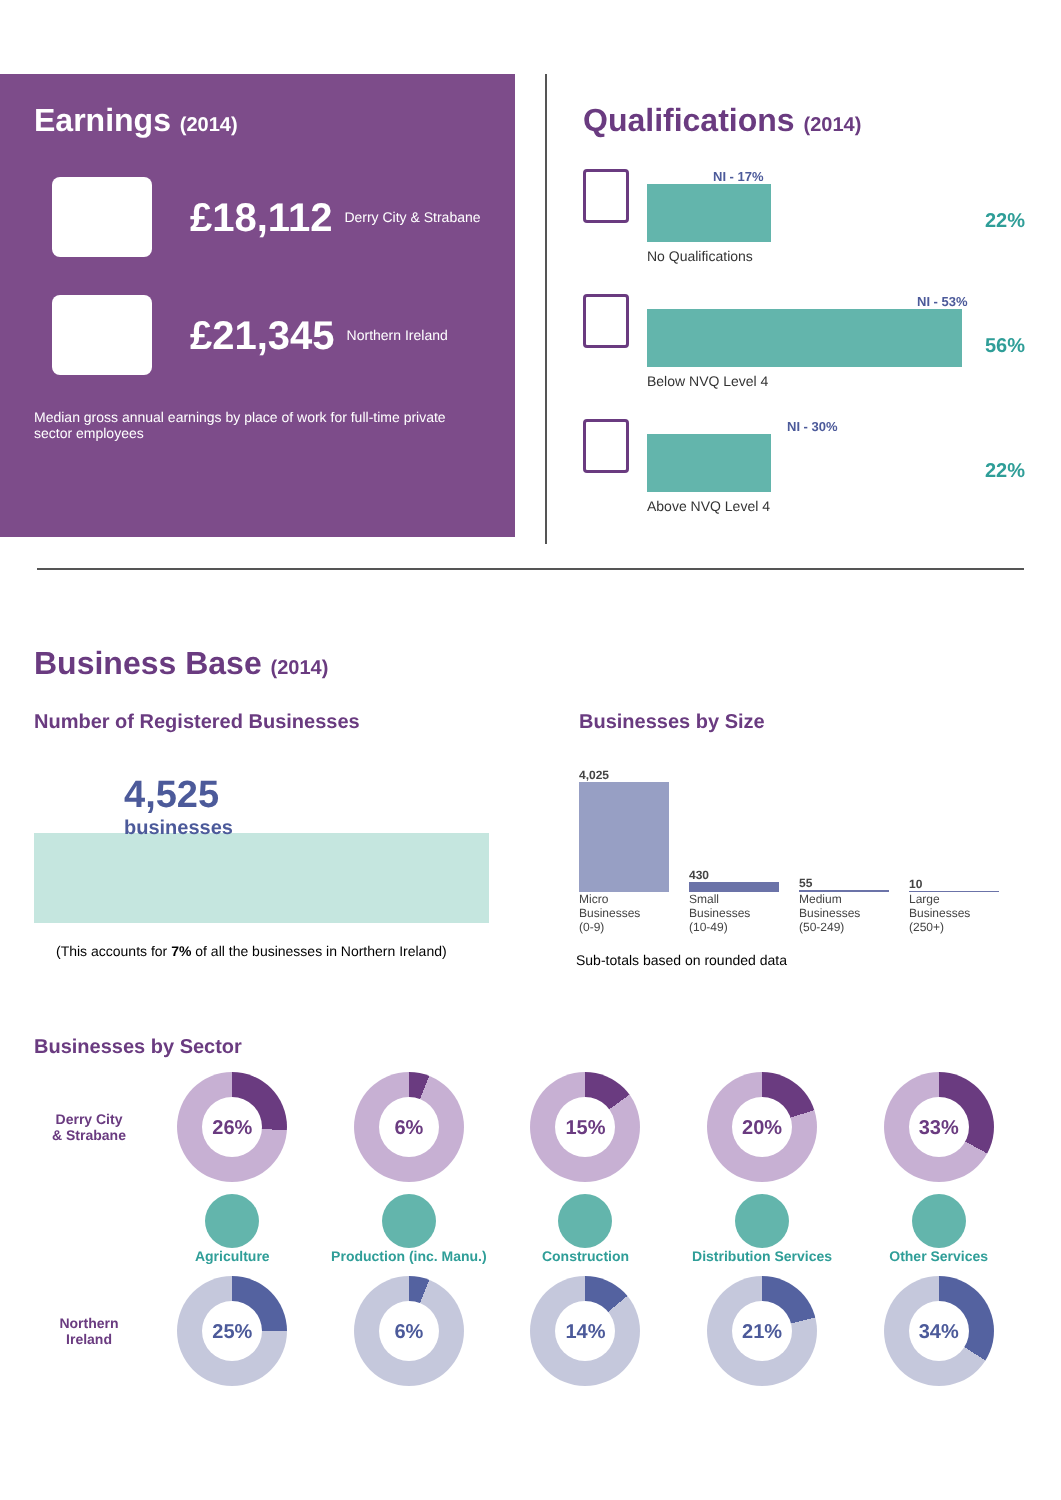Earnings (2014)
£18,112 Derry City & Strabane
£21,345 Northern Ireland
Median gross annual earnings by place of work for full-time private sector employees
Qualifications (2014)
NI - 17%
No Qualifications
22%
NI - 53%
Below NVQ Level 4
56%
NI - 30%
Above NVQ Level 4
22%
Business Base (2014)
Number of Registered Businesses
4,525
businesses
(This accounts for 7% of all the businesses in Northern Ireland)
Businesses by Size
4,025
Micro
Businesses
(0-9)
430
Small
Businesses
(10-49)
55
Medium
Businesses
(50-249)
10
Large
Businesses
(250+)
Sub-totals based on rounded data
Businesses by Sector
Derry City
& Strabane
26%
6%
15%
20%
33%
Agriculture
Production (inc. Manu.)
Construction
Distribution Services
Other Services
Northern
Ireland
25%
6%
14%
21%
34%